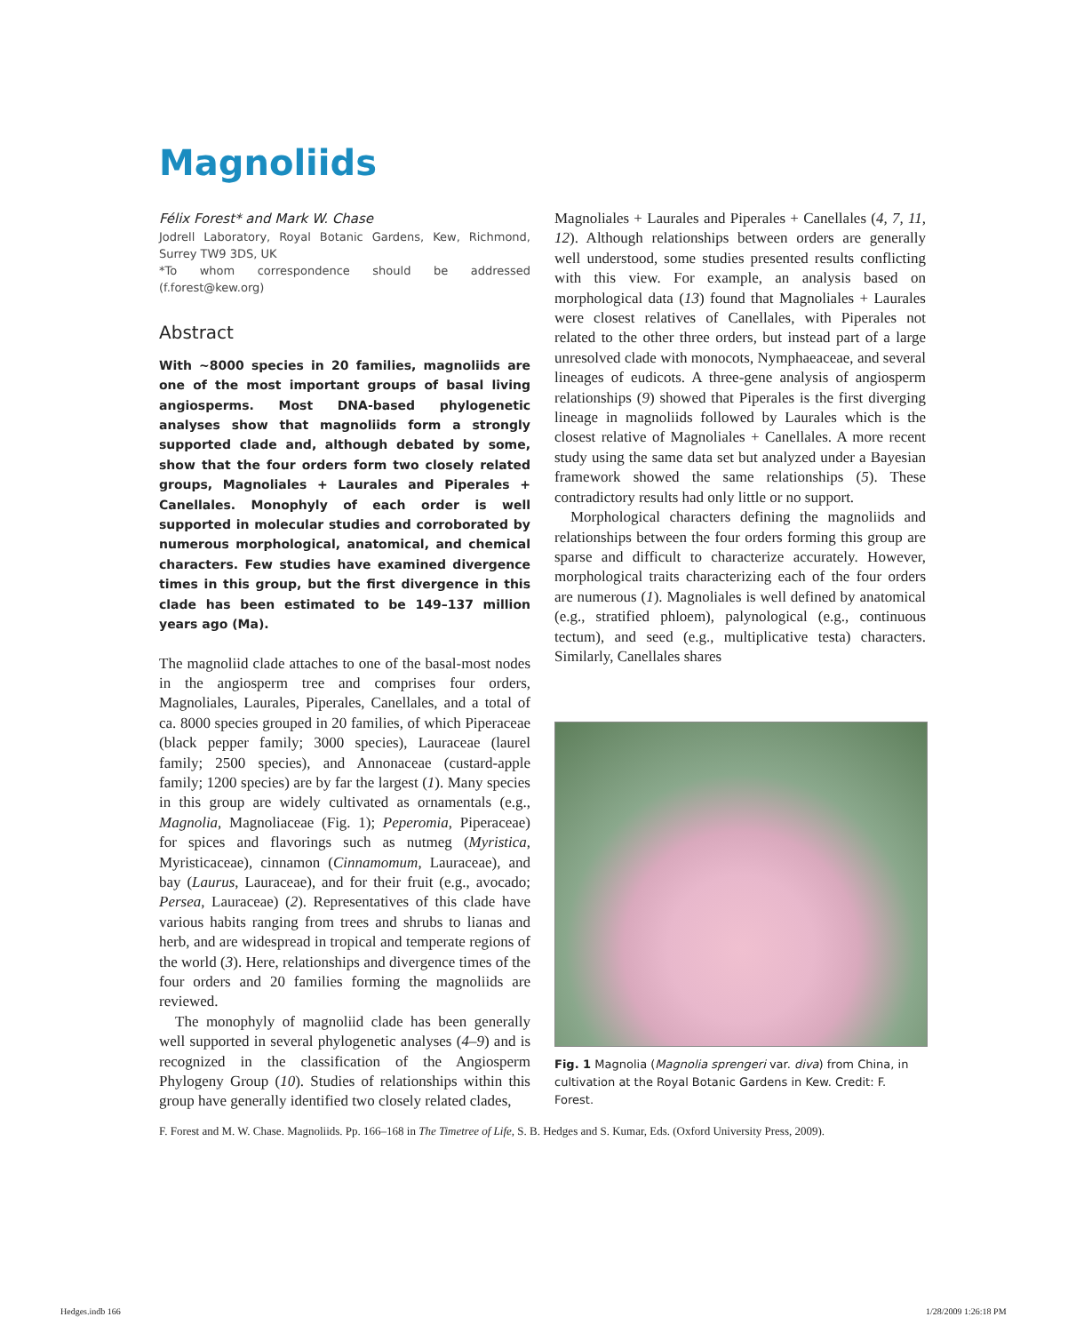Magnoliids
Félix Forest* and Mark W. Chase
Jodrell Laboratory, Royal Botanic Gardens, Kew, Richmond, Surrey TW9 3DS, UK
*To whom correspondence should be addressed (f.forest@kew.org)
Abstract
With ~8000 species in 20 families, magnoliids are one of the most important groups of basal living angiosperms. Most DNA-based phylogenetic analyses show that magnoliids form a strongly supported clade and, although debated by some, show that the four orders form two closely related groups, Magnoliales + Laurales and Piperales + Canellales. Monophyly of each order is well supported in molecular studies and corroborated by numerous morphological, anatomical, and chemical characters. Few studies have examined divergence times in this group, but the first divergence in this clade has been estimated to be 149–137 million years ago (Ma).
The magnoliid clade attaches to one of the basal-most nodes in the angiosperm tree and comprises four orders, Magnoliales, Laurales, Piperales, Canellales, and a total of ca. 8000 species grouped in 20 families, of which Piperaceae (black pepper family; 3000 species), Lauraceae (laurel family; 2500 species), and Annonaceae (custard-apple family; 1200 species) are by far the largest (1). Many species in this group are widely cultivated as ornamentals (e.g., Magnolia, Magnoliaceae (Fig. 1); Peperomia, Piperaceae) for spices and flavorings such as nutmeg (Myristica, Myristicaceae), cinnamon (Cinnamomum, Lauraceae), and bay (Laurus, Lauraceae), and for their fruit (e.g., avocado; Persea, Lauraceae) (2). Representatives of this clade have various habits ranging from trees and shrubs to lianas and herb, and are widespread in tropical and temperate regions of the world (3). Here, relationships and divergence times of the four orders and 20 families forming the magnoliids are reviewed.
The monophyly of magnoliid clade has been generally well supported in several phylogenetic analyses (4–9) and is recognized in the classification of the Angiosperm Phylogeny Group (10). Studies of relationships within this group have generally identified two closely related clades,
Magnoliales + Laurales and Piperales + Canellales (4, 7, 11, 12). Although relationships between orders are generally well understood, some studies presented results conflicting with this view. For example, an analysis based on morphological data (13) found that Magnoliales + Laurales were closest relatives of Canellales, with Piperales not related to the other three orders, but instead part of a large unresolved clade with monocots, Nymphaeaceae, and several lineages of eudicots. A three-gene analysis of angiosperm relationships (9) showed that Piperales is the first diverging lineage in magnoliids followed by Laurales which is the closest relative of Magnoliales + Canellales. A more recent study using the same data set but analyzed under a Bayesian framework showed the same relationships (5). These contradictory results had only little or no support.
Morphological characters defining the magnoliids and relationships between the four orders forming this group are sparse and difficult to characterize accurately. However, morphological traits characterizing each of the four orders are numerous (1). Magnoliales is well defined by anatomical (e.g., stratified phloem), palynological (e.g., continuous tectum), and seed (e.g., multiplicative testa) characters. Similarly, Canellales shares
Fig. 1 Magnolia (Magnolia sprengeri var. diva) from China, in cultivation at the Royal Botanic Gardens in Kew. Credit: F. Forest.
F. Forest and M. W. Chase. Magnoliids. Pp. 166–168 in The Timetree of Life, S. B. Hedges and S. Kumar, Eds. (Oxford University Press, 2009).
Hedges.indb 166 1/28/2009 1:26:18 PM